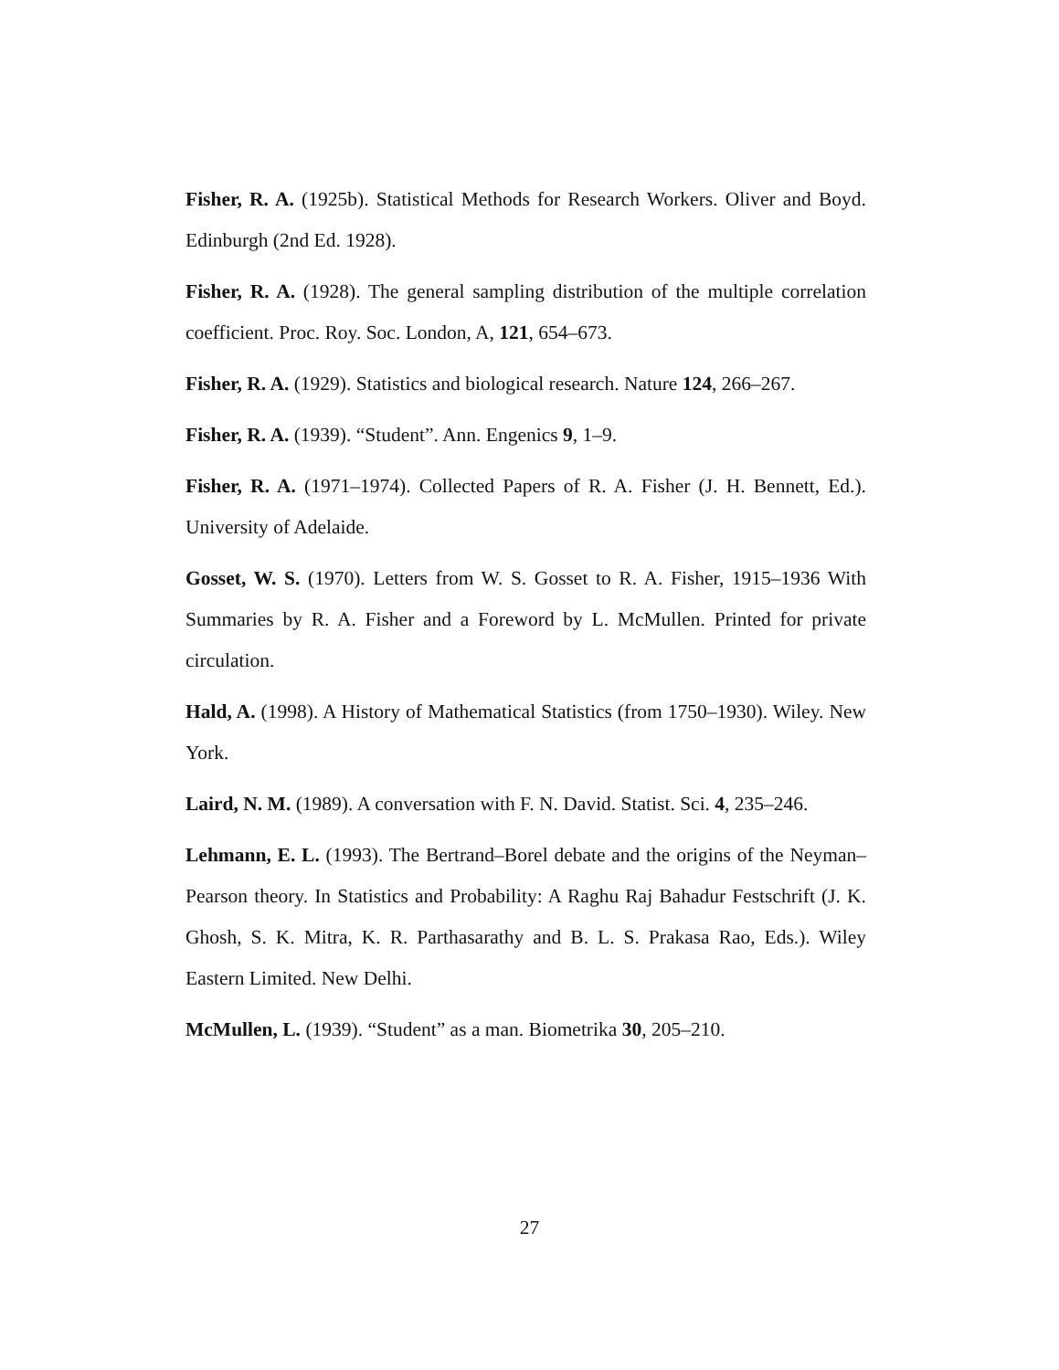Fisher, R. A. (1925b). Statistical Methods for Research Workers. Oliver and Boyd. Edinburgh (2nd Ed. 1928).
Fisher, R. A. (1928). The general sampling distribution of the multiple correlation coefficient. Proc. Roy. Soc. London, A, 121, 654–673.
Fisher, R. A. (1929). Statistics and biological research. Nature 124, 266–267.
Fisher, R. A. (1939). “Student”. Ann. Engenics 9, 1–9.
Fisher, R. A. (1971–1974). Collected Papers of R. A. Fisher (J. H. Bennett, Ed.). University of Adelaide.
Gosset, W. S. (1970). Letters from W. S. Gosset to R. A. Fisher, 1915–1936 With Summaries by R. A. Fisher and a Foreword by L. McMullen. Printed for private circulation.
Hald, A. (1998). A History of Mathematical Statistics (from 1750–1930). Wiley. New York.
Laird, N. M. (1989). A conversation with F. N. David. Statist. Sci. 4, 235–246.
Lehmann, E. L. (1993). The Bertrand–Borel debate and the origins of the Neyman–Pearson theory. In Statistics and Probability: A Raghu Raj Bahadur Festschrift (J. K. Ghosh, S. K. Mitra, K. R. Parthasarathy and B. L. S. Prakasa Rao, Eds.). Wiley Eastern Limited. New Delhi.
McMullen, L. (1939). “Student” as a man. Biometrika 30, 205–210.
27